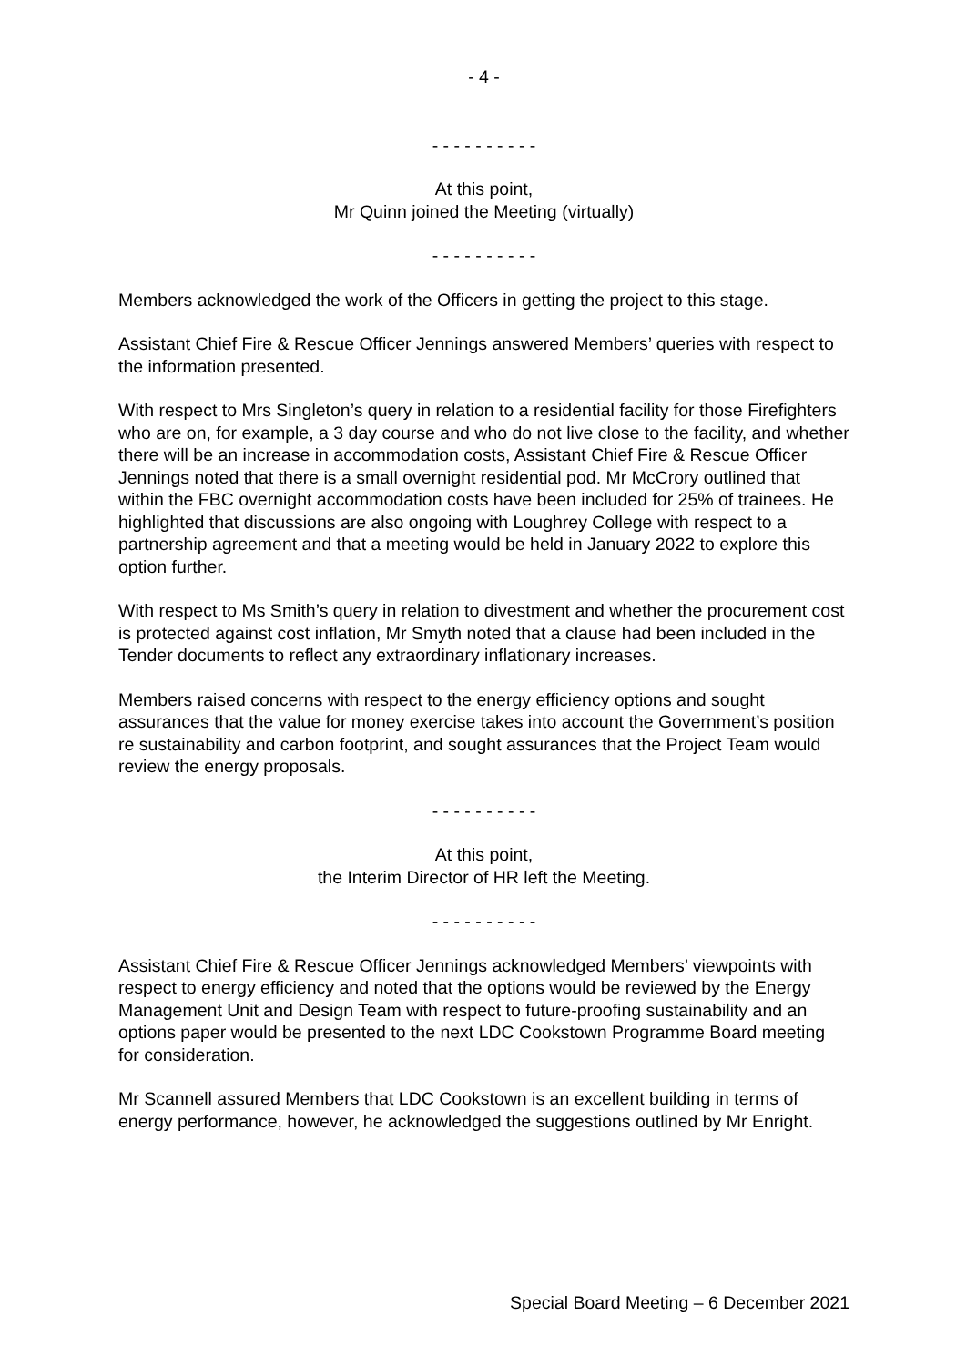- 4 -
- - - - - - - - - -
At this point,
Mr Quinn joined the Meeting (virtually)
- - - - - - - - - -
Members acknowledged the work of the Officers in getting the project to this stage.
Assistant Chief Fire & Rescue Officer Jennings answered Members’ queries with respect to the information presented.
With respect to Mrs Singleton’s query in relation to a residential facility for those Firefighters who are on, for example, a 3 day course and who do not live close to the facility, and whether there will be an increase in accommodation costs, Assistant Chief Fire & Rescue Officer Jennings noted that there is a small overnight residential pod. Mr McCrory outlined that within the FBC overnight accommodation costs have been included for 25% of trainees. He highlighted that discussions are also ongoing with Loughrey College with respect to a partnership agreement and that a meeting would be held in January 2022 to explore this option further.
With respect to Ms Smith’s query in relation to divestment and whether the procurement cost is protected against cost inflation, Mr Smyth noted that a clause had been included in the Tender documents to reflect any extraordinary inflationary increases.
Members raised concerns with respect to the energy efficiency options and sought assurances that the value for money exercise takes into account the Government’s position re sustainability and carbon footprint, and sought assurances that the Project Team would review the energy proposals.
- - - - - - - - - -
At this point,
the Interim Director of HR left the Meeting.
- - - - - - - - - -
Assistant Chief Fire & Rescue Officer Jennings acknowledged Members’ viewpoints with respect to energy efficiency and noted that the options would be reviewed by the Energy Management Unit and Design Team with respect to future-proofing sustainability and an options paper would be presented to the next LDC Cookstown Programme Board meeting for consideration.
Mr Scannell assured Members that LDC Cookstown is an excellent building in terms of energy performance, however, he acknowledged the suggestions outlined by Mr Enright.
Special Board Meeting – 6 December 2021